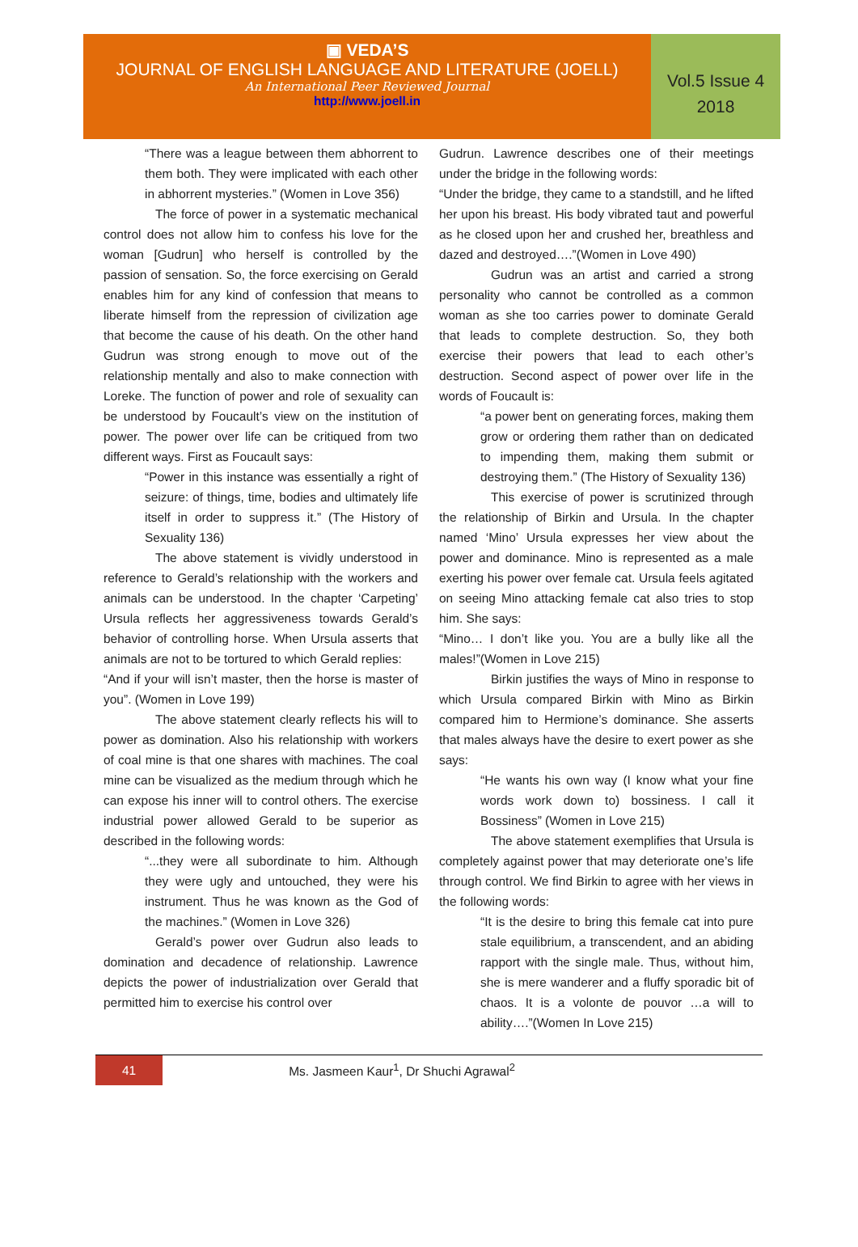▣ VEDA’S
JOURNAL OF ENGLISH LANGUAGE AND LITERATURE (JOELL)
An International Peer Reviewed Journal
http://www.joell.in
Vol.5 Issue 4
2018
“There was a league between them abhorrent to them both. They were implicated with each other in abhorrent mysteries.” (Women in Love 356)
The force of power in a systematic mechanical control does not allow him to confess his love for the woman [Gudrun] who herself is controlled by the passion of sensation. So, the force exercising on Gerald enables him for any kind of confession that means to liberate himself from the repression of civilization age that become the cause of his death. On the other hand Gudrun was strong enough to move out of the relationship mentally and also to make connection with Loreke. The function of power and role of sexuality can be understood by Foucault’s view on the institution of power. The power over life can be critiqued from two different ways. First as Foucault says:
“Power in this instance was essentially a right of seizure: of things, time, bodies and ultimately life itself in order to suppress it.” (The History of Sexuality 136)
The above statement is vividly understood in reference to Gerald’s relationship with the workers and animals can be understood. In the chapter ‘Carpeting’ Ursula reflects her aggressiveness towards Gerald’s behavior of controlling horse. When Ursula asserts that animals are not to be tortured to which Gerald replies:
“And if your will isn’t master, then the horse is master of you”. (Women in Love 199)
The above statement clearly reflects his will to power as domination. Also his relationship with workers of coal mine is that one shares with machines. The coal mine can be visualized as the medium through which he can expose his inner will to control others. The exercise industrial power allowed Gerald to be superior as described in the following words:
“...they were all subordinate to him. Although they were ugly and untouched, they were his instrument. Thus he was known as the God of the machines.” (Women in Love 326)
Gerald’s power over Gudrun also leads to domination and decadence of relationship. Lawrence depicts the power of industrialization over Gerald that permitted him to exercise his control over
Gudrun. Lawrence describes one of their meetings under the bridge in the following words:
“Under the bridge, they came to a standstill, and he lifted her upon his breast. His body vibrated taut and powerful as he closed upon her and crushed her, breathless and dazed and destroyed….”(Women in Love 490)
Gudrun was an artist and carried a strong personality who cannot be controlled as a common woman as she too carries power to dominate Gerald that leads to complete destruction. So, they both exercise their powers that lead to each other’s destruction. Second aspect of power over life in the words of Foucault is:
“a power bent on generating forces, making them grow or ordering them rather than on dedicated to impending them, making them submit or destroying them.” (The History of Sexuality 136)
This exercise of power is scrutinized through the relationship of Birkin and Ursula. In the chapter named ‘Mino’ Ursula expresses her view about the power and dominance. Mino is represented as a male exerting his power over female cat. Ursula feels agitated on seeing Mino attacking female cat also tries to stop him. She says:
“Mino… I don’t like you. You are a bully like all the males!”(Women in Love 215)
Birkin justifies the ways of Mino in response to which Ursula compared Birkin with Mino as Birkin compared him to Hermione’s dominance. She asserts that males always have the desire to exert power as she says:
“He wants his own way (I know what your fine words work down to) bossiness. I call it Bossiness” (Women in Love 215)
The above statement exemplifies that Ursula is completely against power that may deteriorate one’s life through control. We find Birkin to agree with her views in the following words:
“It is the desire to bring this female cat into pure stale equilibrium, a transcendent, and an abiding rapport with the single male. Thus, without him, she is mere wanderer and a fluffy sporadic bit of chaos. It is a volonte de pouvor …a will to ability….”(Women In Love 215)
41
Ms. Jasmeen Kaur<sup>1</sup>, Dr Shuchi Agrawal<sup>2</sup>